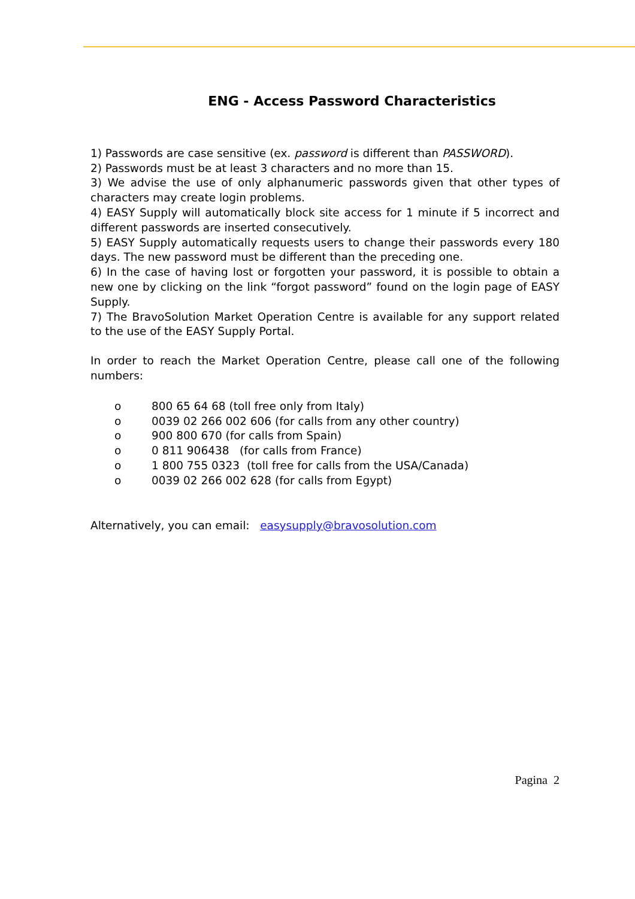ENG - Access Password Characteristics
1) Passwords are case sensitive (ex. password is different than PASSWORD).
2) Passwords must be at least 3 characters and no more than 15.
3) We advise the use of only alphanumeric passwords given that other types of characters may create login problems.
4) EASY Supply will automatically block site access for 1 minute if 5 incorrect and different passwords are inserted consecutively.
5) EASY Supply automatically requests users to change their passwords every 180 days. The new password must be different than the preceding one.
6) In the case of having lost or forgotten your password, it is possible to obtain a new one by clicking on the link “forgot password” found on the login page of EASY Supply.
7) The BravoSolution Market Operation Centre is available for any support related to the use of the EASY Supply Portal.
In order to reach the Market Operation Centre, please call one of the following numbers:
o 800 65 64 68 (toll free only from Italy)
o 0039 02 266 002 606 (for calls from any other country)
o 900 800 670 (for calls from Spain)
o 0 811 906438 (for calls from France)
o 1 800 755 0323 (toll free for calls from the USA/Canada)
o 0039 02 266 002 628 (for calls from Egypt)
Alternatively, you can email: easysupply@bravosolution.com
Pagina 2